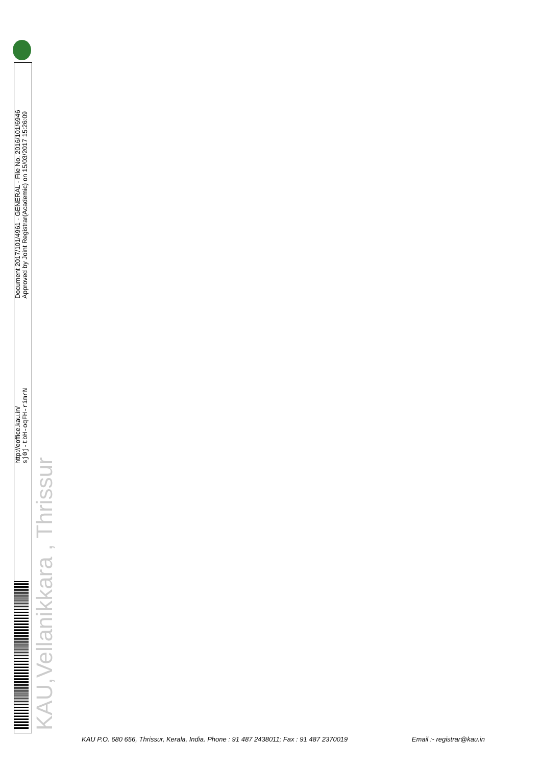http://eoffice.kau.in/
sj0j-tbH-oqFH-rimrN
Document 2017/101/4961 - GENERAL - File No. 2016/101/6946
Approved by Joint Registrar(Academic) on 15/03/2017 15:26:09
KAU,Vellanikkara , Thrissur
KAU P.O. 680 656, Thrissur, Kerala, India. Phone : 91 487 2438011; Fax : 91 487 2370019 Email :- registrar@kau.in